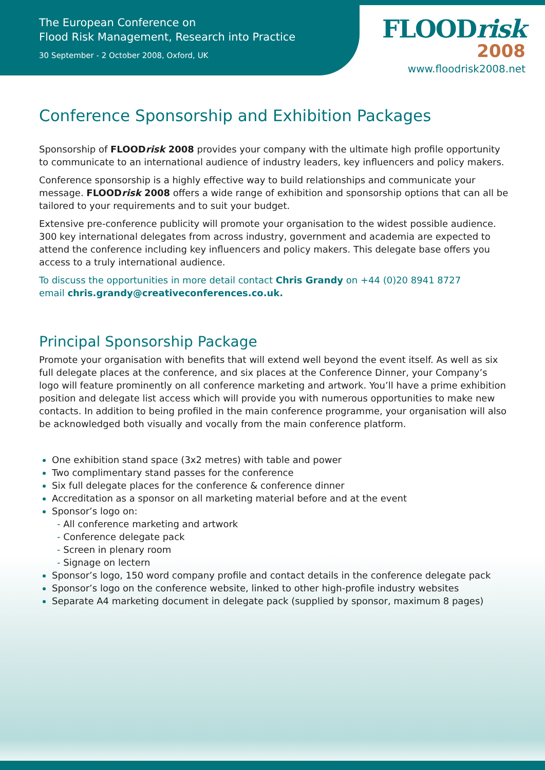The European Conference on
Flood Risk Management, Research into Practice
30 September - 2 October 2008, Oxford, UK
FLOODrisk
2008
www.floodrisk2008.net
Conference Sponsorship and Exhibition Packages
Sponsorship of FLOODrisk 2008 provides your company with the ultimate high profile opportunity to communicate to an international audience of industry leaders, key influencers and policy makers.
Conference sponsorship is a highly effective way to build relationships and communicate your message. FLOODrisk 2008 offers a wide range of exhibition and sponsorship options that can all be tailored to your requirements and to suit your budget.
Extensive pre-conference publicity will promote your organisation to the widest possible audience. 300 key international delegates from across industry, government and academia are expected to attend the conference including key influencers and policy makers. This delegate base offers you access to a truly international audience.
To discuss the opportunities in more detail contact Chris Grandy on +44 (0)20 8941 8727
email chris.grandy@creativeconferences.co.uk.
Principal Sponsorship Package
Promote your organisation with benefits that will extend well beyond the event itself. As well as six full delegate places at the conference, and six places at the Conference Dinner, your Company’s logo will feature prominently on all conference marketing and artwork. You’ll have a prime exhibition position and delegate list access which will provide you with numerous opportunities to make new contacts. In addition to being profiled in the main conference programme, your organisation will also be acknowledged both visually and vocally from the main conference platform.
One exhibition stand space (3x2 metres) with table and power
Two complimentary stand passes for the conference
Six full delegate places for the conference & conference dinner
Accreditation as a sponsor on all marketing material before and at the event
Sponsor’s logo on:
- All conference marketing and artwork
- Conference delegate pack
- Screen in plenary room
- Signage on lectern
Sponsor’s logo, 150 word company profile and contact details in the conference delegate pack
Sponsor’s logo on the conference website, linked to other high-profile industry websites
Separate A4 marketing document in delegate pack (supplied by sponsor, maximum 8 pages)